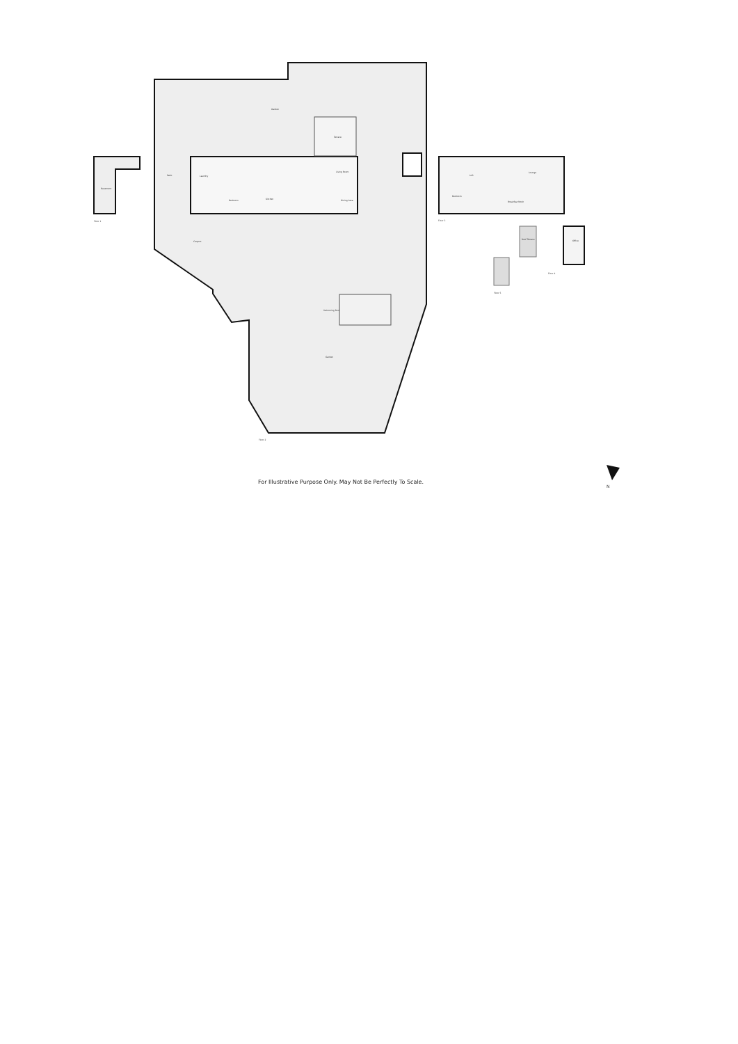Garden
Terrace
Patio
Laundry
Bedroom
Kitchen
Living Room
Dining Area
Carport
Swimming Pool
Garden
Basement
Loft
Lounge
Bedroom
Breakfast Nook
Roof Terrace
Office
Floor 1
Floor 2
Floor 3
Floor 4
Floor 5
N
For Illustrative Purpose Only. May Not Be Perfectly To Scale.